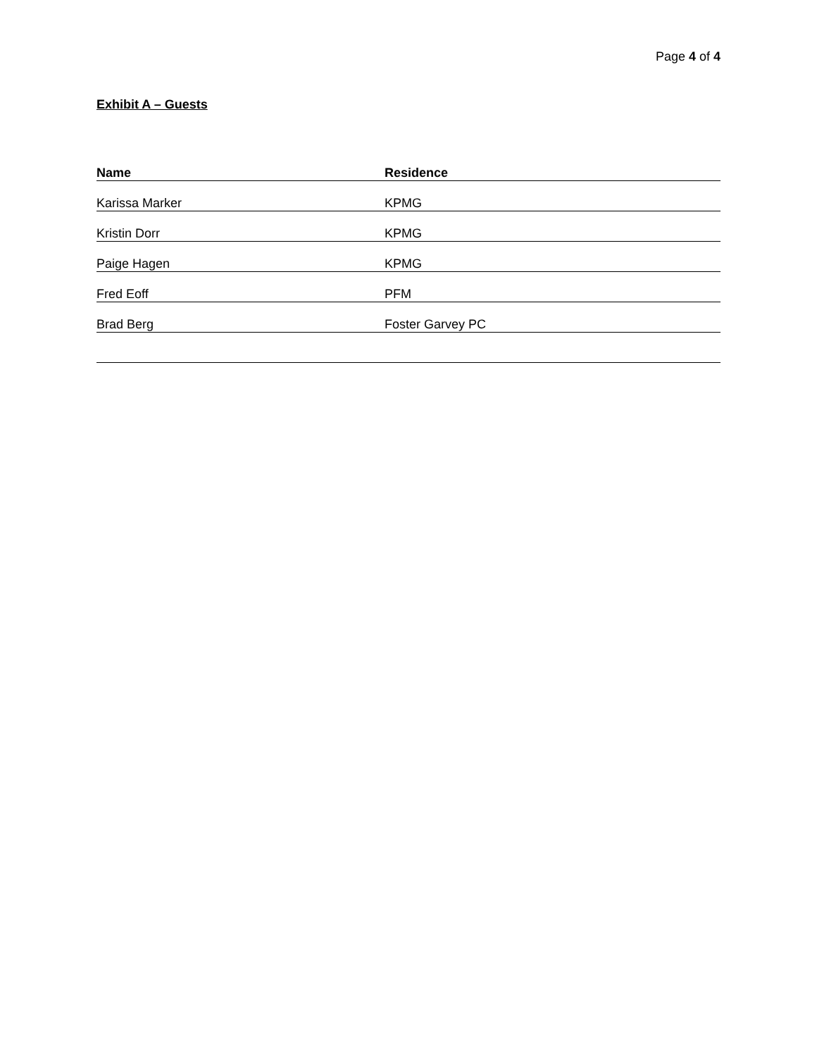Page 4 of 4
Exhibit A – Guests
| Name | Residence |
| --- | --- |
| Karissa Marker | KPMG |
| Kristin Dorr | KPMG |
| Paige Hagen | KPMG |
| Fred Eoff | PFM |
| Brad Berg | Foster Garvey PC |